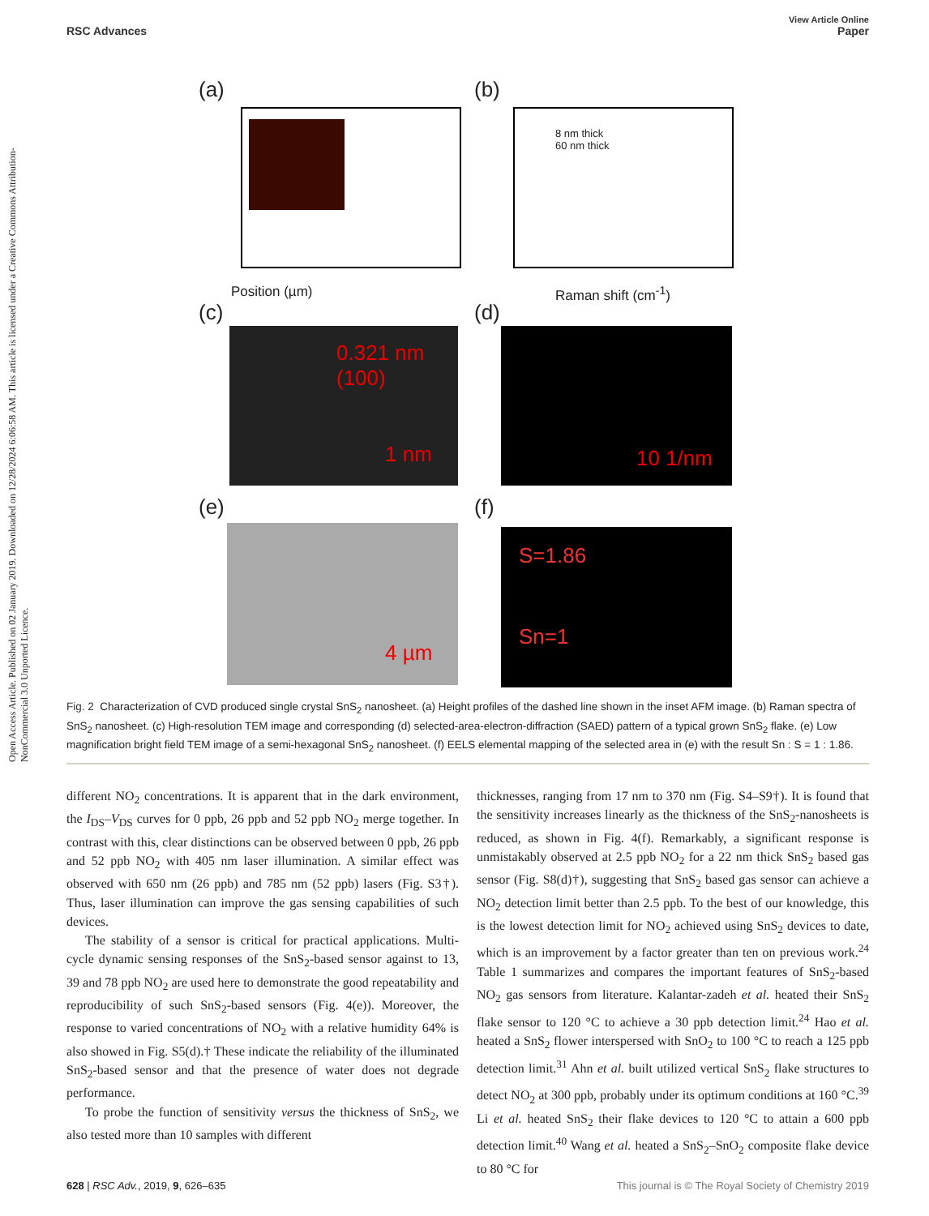View Article Online
RSC Advances Paper
Open Access Article. Published on 02 January 2019. Downloaded on 12/28/2024 6:06:58 AM. This article is licensed under a Creative Commons Attribution-NonCommercial 3.0 Unported Licence.
(a)
Position (µm)
(b)
8 nm thick
60 nm thick
Raman shift (cm<sup>-1</sup>)
(c)
0.321 nm
(100)
1 nm
(d)
10 1/nm
(e)
4 µm
(f)
S=1.86
Sn=1
Fig. 2 Characterization of CVD produced single crystal SnS<sub>2</sub> nanosheet. (a) Height profiles of the dashed line shown in the inset AFM image. (b) Raman spectra of SnS<sub>2</sub> nanosheet. (c) High-resolution TEM image and corresponding (d) selected-area-electron-diffraction (SAED) pattern of a typical grown SnS<sub>2</sub> flake. (e) Low magnification bright field TEM image of a semi-hexagonal SnS<sub>2</sub> nanosheet. (f) EELS elemental mapping of the selected area in (e) with the result Sn : S = 1 : 1.86.
different NO<sub>2</sub> concentrations. It is apparent that in the dark environment, the I<sub>DS</sub>–V<sub>DS</sub> curves for 0 ppb, 26 ppb and 52 ppb NO<sub>2</sub> merge together. In contrast with this, clear distinctions can be observed between 0 ppb, 26 ppb and 52 ppb NO<sub>2</sub> with 405 nm laser illumination. A similar effect was observed with 650 nm (26 ppb) and 785 nm (52 ppb) lasers (Fig. S3†). Thus, laser illumination can improve the gas sensing capabilities of such devices.
The stability of a sensor is critical for practical applications. Multi-cycle dynamic sensing responses of the SnS<sub>2</sub>-based sensor against to 13, 39 and 78 ppb NO<sub>2</sub> are used here to demonstrate the good repeatability and reproducibility of such SnS<sub>2</sub>-based sensors (Fig. 4(e)). Moreover, the response to varied concentrations of NO<sub>2</sub> with a relative humidity 64% is also showed in Fig. S5(d).† These indicate the reliability of the illuminated SnS<sub>2</sub>-based sensor and that the presence of water does not degrade performance.
To probe the function of sensitivity versus the thickness of SnS<sub>2</sub>, we also tested more than 10 samples with different
thicknesses, ranging from 17 nm to 370 nm (Fig. S4–S9†). It is found that the sensitivity increases linearly as the thickness of the SnS<sub>2</sub>-nanosheets is reduced, as shown in Fig. 4(f). Remarkably, a significant response is unmistakably observed at 2.5 ppb NO<sub>2</sub> for a 22 nm thick SnS<sub>2</sub> based gas sensor (Fig. S8(d)†), suggesting that SnS<sub>2</sub> based gas sensor can achieve a NO<sub>2</sub> detection limit better than 2.5 ppb. To the best of our knowledge, this is the lowest detection limit for NO<sub>2</sub> achieved using SnS<sub>2</sub> devices to date, which is an improvement by a factor greater than ten on previous work.<sup>24</sup> Table 1 summarizes and compares the important features of SnS<sub>2</sub>-based NO<sub>2</sub> gas sensors from literature. Kalantar-zadeh et al. heated their SnS<sub>2</sub> flake sensor to 120 °C to achieve a 30 ppb detection limit.<sup>24</sup> Hao et al. heated a SnS<sub>2</sub> flower interspersed with SnO<sub>2</sub> to 100 °C to reach a 125 ppb detection limit.<sup>31</sup> Ahn et al. built utilized vertical SnS<sub>2</sub> flake structures to detect NO<sub>2</sub> at 300 ppb, probably under its optimum conditions at 160 °C.<sup>39</sup> Li et al. heated SnS<sub>2</sub> their flake devices to 120 °C to attain a 600 ppb detection limit.<sup>40</sup> Wang et al. heated a SnS<sub>2</sub>–SnO<sub>2</sub> composite flake device to 80 °C for
628 | RSC Adv., 2019, 9, 626–635 This journal is © The Royal Society of Chemistry 2019